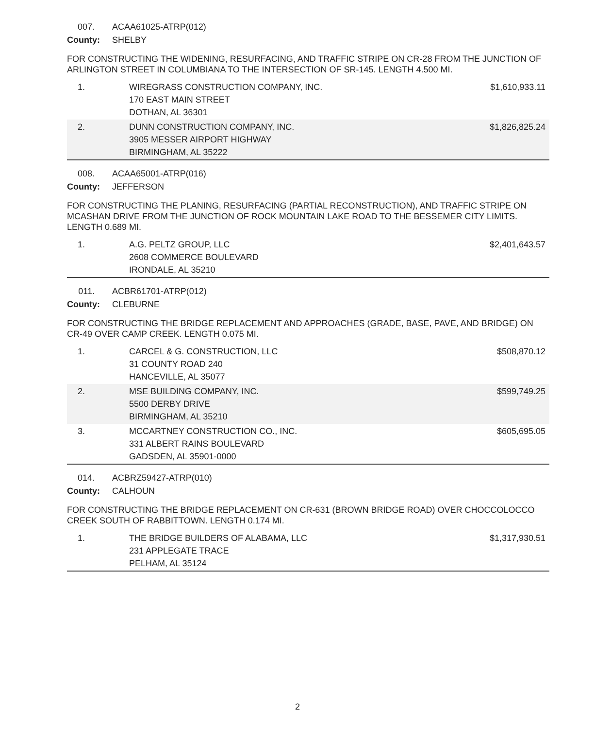007. ACAA61025-ATRP(012)
County: SHELBY
FOR CONSTRUCTING THE WIDENING, RESURFACING, AND TRAFFIC STRIPE ON CR-28 FROM THE JUNCTION OF ARLINGTON STREET IN COLUMBIANA TO THE INTERSECTION OF SR-145. LENGTH 4.500 MI.
| 1. | WIREGRASS CONSTRUCTION COMPANY, INC. 170 EAST MAIN STREET DOTHAN, AL 36301 | $1,610,933.11 |
| 2. | DUNN CONSTRUCTION COMPANY, INC. 3905 MESSER AIRPORT HIGHWAY BIRMINGHAM, AL 35222 | $1,826,825.24 |
008. ACAA65001-ATRP(016)
County: JEFFERSON
FOR CONSTRUCTING THE PLANING, RESURFACING (PARTIAL RECONSTRUCTION), AND TRAFFIC STRIPE ON MCASHAN DRIVE FROM THE JUNCTION OF ROCK MOUNTAIN LAKE ROAD TO THE BESSEMER CITY LIMITS. LENGTH 0.689 MI.
| 1. | A.G. PELTZ GROUP, LLC 2608 COMMERCE BOULEVARD IRONDALE, AL 35210 | $2,401,643.57 |
011. ACBR61701-ATRP(012)
County: CLEBURNE
FOR CONSTRUCTING THE BRIDGE REPLACEMENT AND APPROACHES (GRADE, BASE, PAVE, AND BRIDGE) ON CR-49 OVER CAMP CREEK. LENGTH 0.075 MI.
| 1. | CARCEL & G. CONSTRUCTION, LLC 31 COUNTY ROAD 240 HANCEVILLE, AL 35077 | $508,870.12 |
| 2. | MSE BUILDING COMPANY, INC. 5500 DERBY DRIVE BIRMINGHAM, AL 35210 | $599,749.25 |
| 3. | MCCARTNEY CONSTRUCTION CO., INC. 331 ALBERT RAINS BOULEVARD GADSDEN, AL 35901-0000 | $605,695.05 |
014. ACBRZ59427-ATRP(010)
County: CALHOUN
FOR CONSTRUCTING THE BRIDGE REPLACEMENT ON CR-631 (BROWN BRIDGE ROAD) OVER CHOCCOLOCCO CREEK SOUTH OF RABBITTOWN. LENGTH 0.174 MI.
| 1. | THE BRIDGE BUILDERS OF ALABAMA, LLC 231 APPLEGATE TRACE PELHAM, AL 35124 | $1,317,930.51 |
2